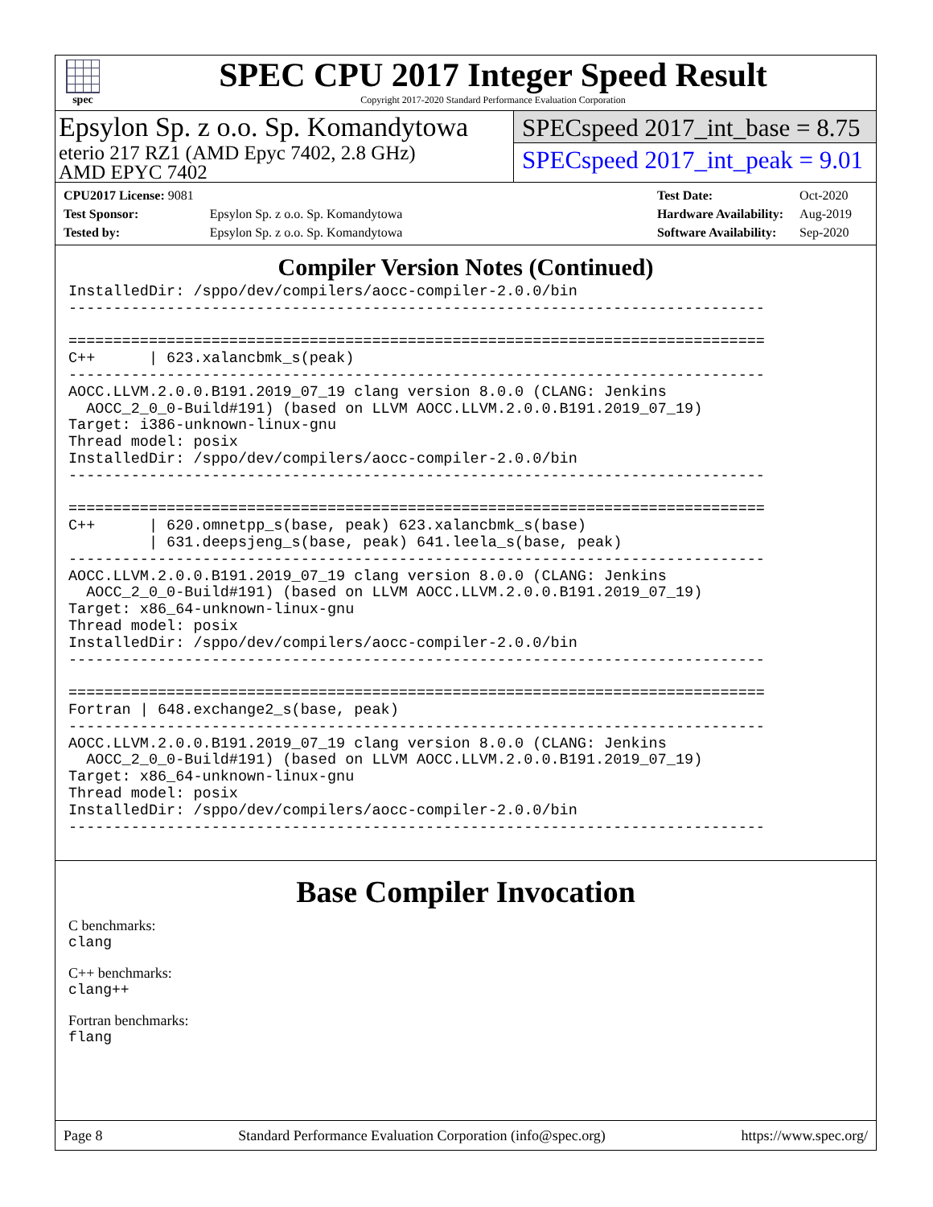spec
SPEC CPU 2017 Integer Speed Result
Copyright 2017-2020 Standard Performance Evaluation Corporation
Epsylon Sp. z o.o. Sp. Komandytowa
eterio 217 RZ1 (AMD Epyc 7402, 2.8 GHz)
AMD EPYC 7402
SPECspeed 2017_int_base = 8.75
SPECspeed 2017_int_peak = 9.01
| CPU2017 License: 9081 | |
| Test Sponsor: | Epsylon Sp. z o.o. Sp. Komandytowa |
| Tested by: | Epsylon Sp. z o.o. Sp. Komandytowa |
| Test Date: | Oct-2020 |
| Hardware Availability: | Aug-2019 |
| Software Availability: | Sep-2020 |
Compiler Version Notes (Continued)
InstalledDir: /sppo/dev/compilers/aocc-compiler-2.0.0/bin
------------------------------------------------------------------------------

==============================================================================
C++      | 623.xalancbmk_s(peak)
------------------------------------------------------------------------------
AOCC.LLVM.2.0.0.B191.2019_07_19 clang version 8.0.0 (CLANG: Jenkins
  AOCC_2_0_0-Build#191) (based on LLVM AOCC.LLVM.2.0.0.B191.2019_07_19)
Target: i386-unknown-linux-gnu
Thread model: posix
InstalledDir: /sppo/dev/compilers/aocc-compiler-2.0.0/bin
------------------------------------------------------------------------------

==============================================================================
C++      | 620.omnetpp_s(base, peak) 623.xalancbmk_s(base)
         | 631.deepsjeng_s(base, peak) 641.leela_s(base, peak)
------------------------------------------------------------------------------
AOCC.LLVM.2.0.0.B191.2019_07_19 clang version 8.0.0 (CLANG: Jenkins
  AOCC_2_0_0-Build#191) (based on LLVM AOCC.LLVM.2.0.0.B191.2019_07_19)
Target: x86_64-unknown-linux-gnu
Thread model: posix
InstalledDir: /sppo/dev/compilers/aocc-compiler-2.0.0/bin
------------------------------------------------------------------------------

==============================================================================
Fortran | 648.exchange2_s(base, peak)
------------------------------------------------------------------------------
AOCC.LLVM.2.0.0.B191.2019_07_19 clang version 8.0.0 (CLANG: Jenkins
  AOCC_2_0_0-Build#191) (based on LLVM AOCC.LLVM.2.0.0.B191.2019_07_19)
Target: x86_64-unknown-linux-gnu
Thread model: posix
InstalledDir: /sppo/dev/compilers/aocc-compiler-2.0.0/bin
------------------------------------------------------------------------------
Base Compiler Invocation
C benchmarks:
clang
C++ benchmarks:
clang++
Fortran benchmarks:
flang
Page 8 Standard Performance Evaluation Corporation (info@spec.org) https://www.spec.org/